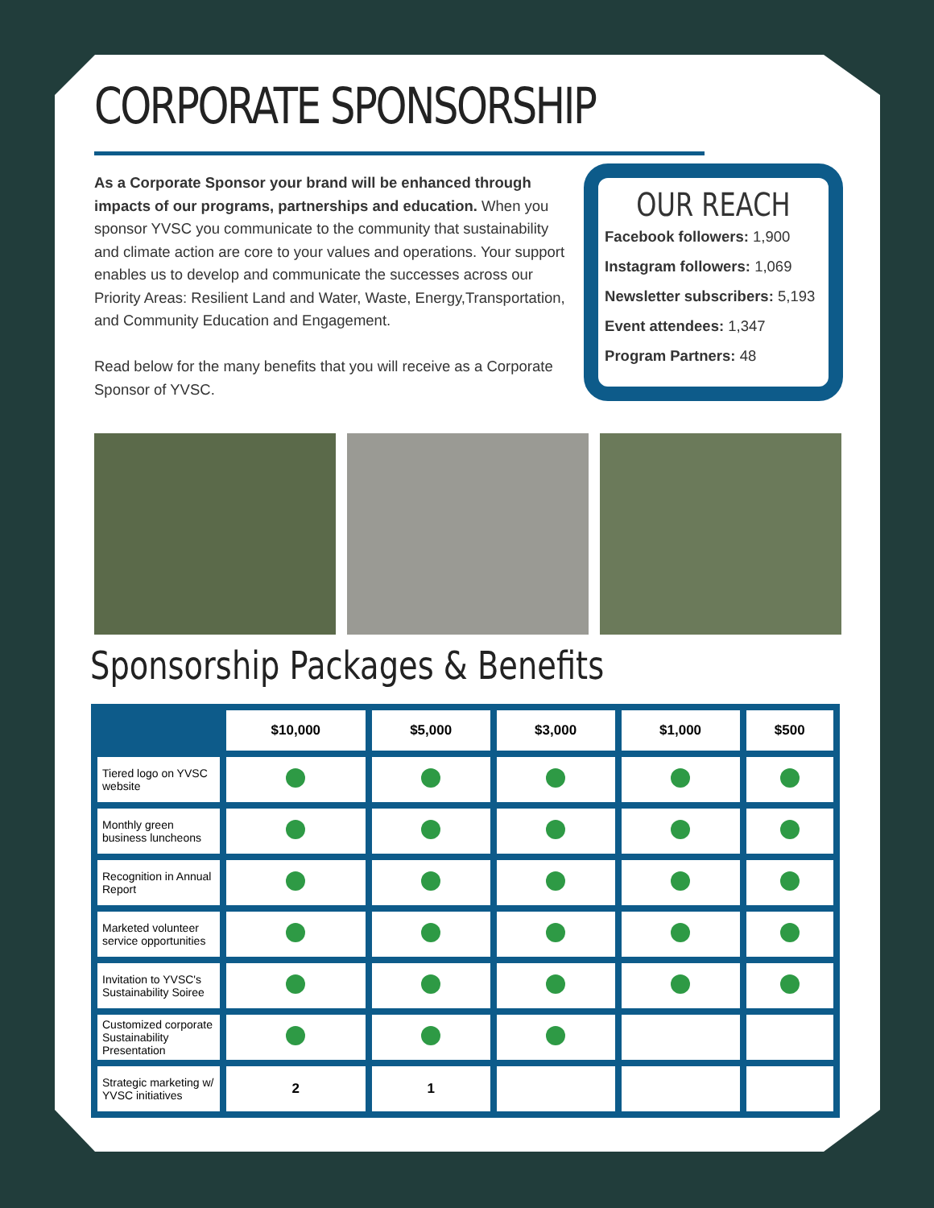CORPORATE SPONSORSHIP
As a Corporate Sponsor your brand will be enhanced through impacts of our programs, partnerships and education. When you sponsor YVSC you communicate to the community that sustainability and climate action are core to your values and operations. Your support enables us to develop and communicate the successes across our Priority Areas: Resilient Land and Water, Waste, Energy,Transportation, and Community Education and Engagement.
Read below for the many benefits that you will receive as a Corporate Sponsor of YVSC.
OUR REACH
Facebook followers: 1,900
Instagram followers: 1,069
Newsletter subscribers: 5,193
Event attendees: 1,347
Program Partners: 48
Sponsorship Packages & Benefits
| | $10,000 | $5,000 | $3,000 | $1,000 | $500 |
| --- | --- | --- | --- | --- | --- |
| Tiered logo on YVSC website | | | | | |
| Monthly green business luncheons | | | | | |
| Recognition in Annual Report | | | | | |
| Marketed volunteer service opportunities | | | | | |
| Invitation to YVSC's Sustainability Soiree | | | | | |
| Customized corporate Sustainability Presentation | | | | | |
| Strategic marketing w/ YVSC initiatives | 2 | 1 | | | |